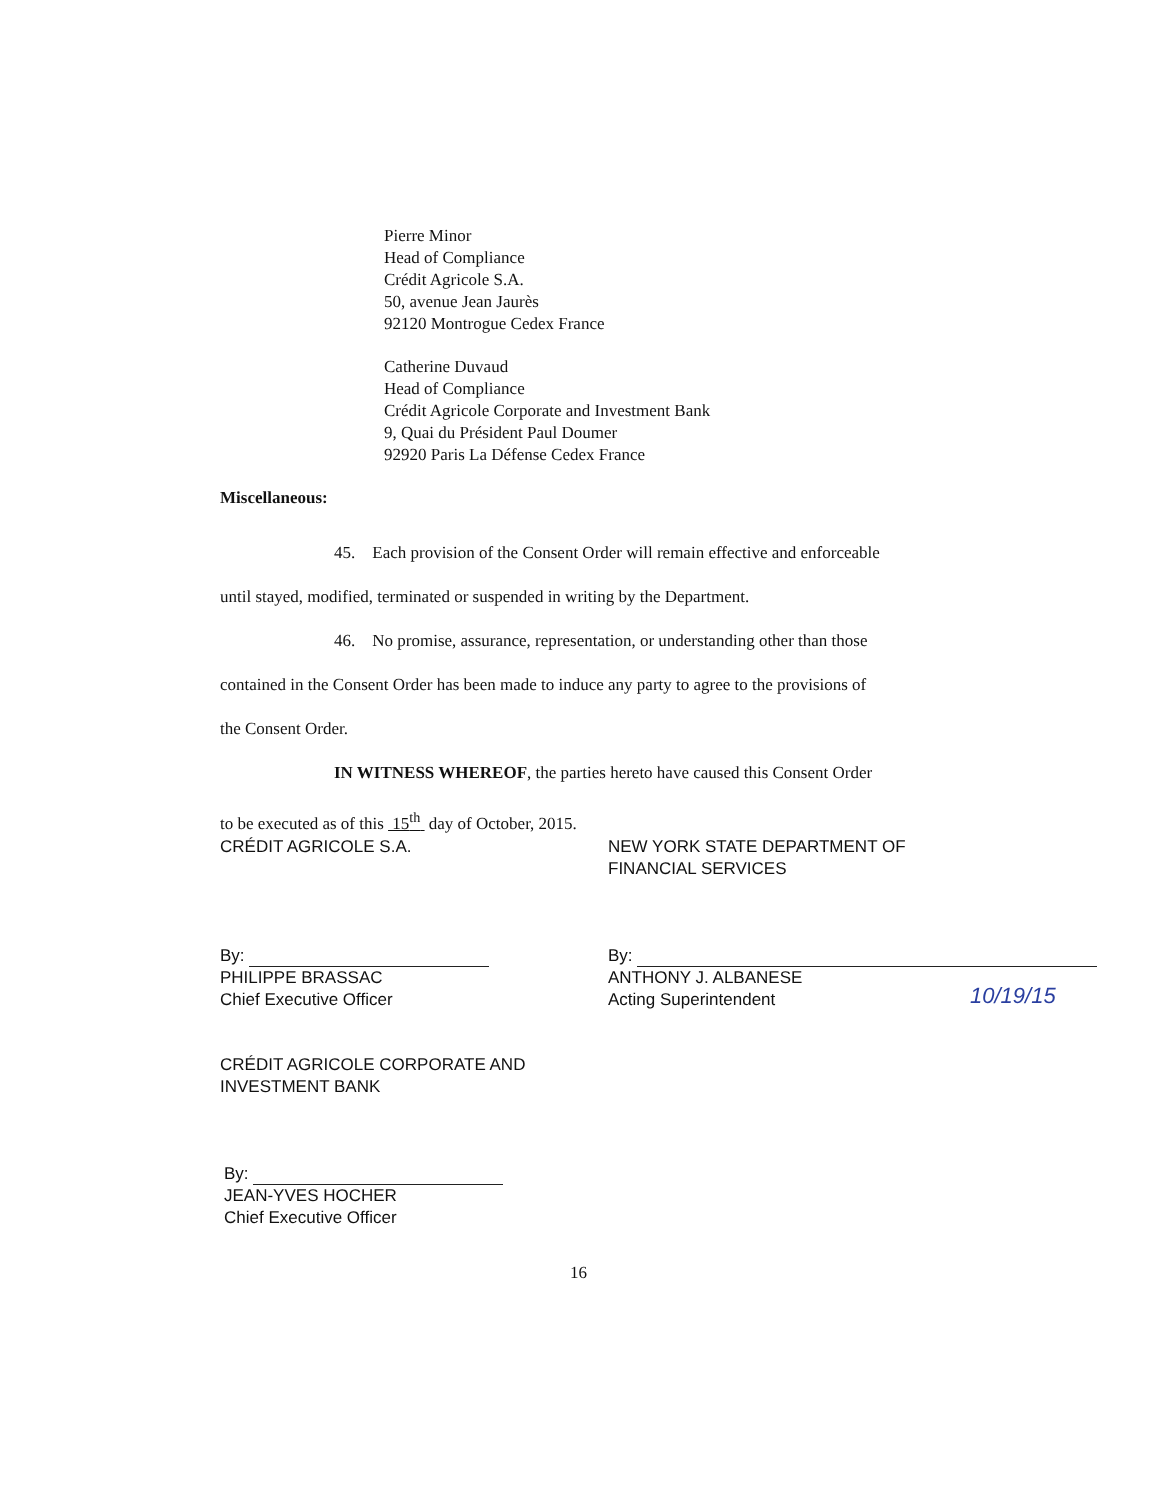Pierre Minor
Head of Compliance
Crédit Agricole S.A.
50, avenue Jean Jaurès
92120 Montrogue Cedex France
Catherine Duvaud
Head of Compliance
Crédit Agricole Corporate and Investment Bank
9, Quai du Président Paul Doumer
92920 Paris La Défense Cedex France
Miscellaneous:
45. Each provision of the Consent Order will remain effective and enforceable
until stayed, modified, terminated or suspended in writing by the Department.
46. No promise, assurance, representation, or understanding other than those
contained in the Consent Order has been made to induce any party to agree to the provisions of
the Consent Order.
IN WITNESS WHEREOF, the parties hereto have caused this Consent Order
to be executed as of this 15<sup>th</sup> day of October, 2015.
CRÉDIT AGRICOLE S.A.
NEW YORK STATE DEPARTMENT OF
FINANCIAL SERVICES
By:
PHILIPPE BRASSAC
Chief Executive Officer
By:
ANTHONY J. ALBANESE
Acting Superintendent
10/19/15
CRÉDIT AGRICOLE CORPORATE AND
INVESTMENT BANK
By:
JEAN-YVES HOCHER
Chief Executive Officer
16